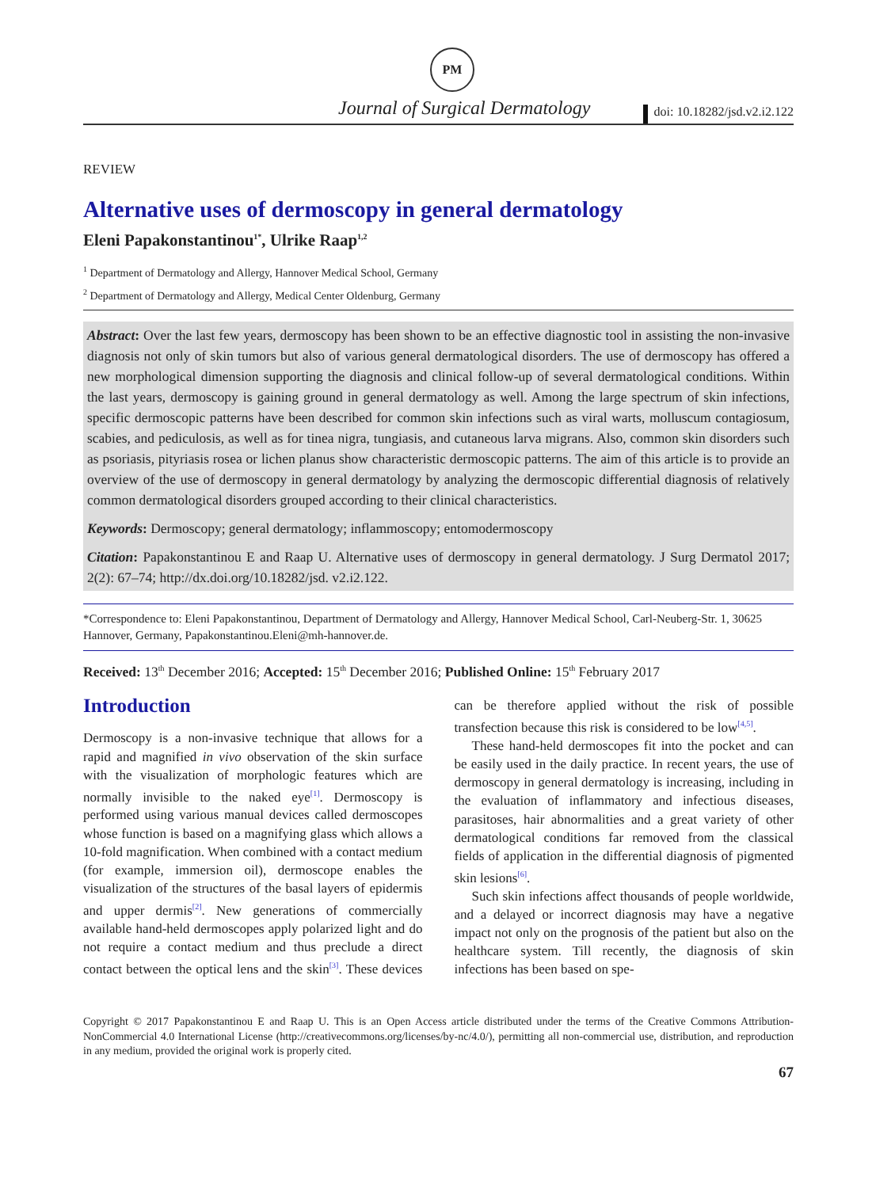PM
Journal of Surgical Dermatology
doi: 10.18282/jsd.v2.i2.122
REVIEW
Alternative uses of dermoscopy in general dermatology
Eleni Papakonstantinou<sup>1*</sup>, Ulrike Raap<sup>1,2</sup>
<sup>1</sup> Department of Dermatology and Allergy, Hannover Medical School, Germany
<sup>2</sup> Department of Dermatology and Allergy, Medical Center Oldenburg, Germany
Abstract: Over the last few years, dermoscopy has been shown to be an effective diagnostic tool in assisting the non-invasive diagnosis not only of skin tumors but also of various general dermatological disorders. The use of dermoscopy has offered a new morphological dimension supporting the diagnosis and clinical follow-up of several dermatological conditions. Within the last years, dermoscopy is gaining ground in general dermatology as well. Among the large spectrum of skin infections, specific dermoscopic patterns have been described for common skin infections such as viral warts, molluscum contagiosum, scabies, and pediculosis, as well as for tinea nigra, tungiasis, and cutaneous larva migrans. Also, common skin disorders such as psoriasis, pityriasis rosea or lichen planus show characteristic dermoscopic patterns. The aim of this article is to provide an overview of the use of dermoscopy in general dermatology by analyzing the dermoscopic differential diagnosis of relatively common dermatological disorders grouped according to their clinical characteristics.
Keywords: Dermoscopy; general dermatology; inflammoscopy; entomodermoscopy
Citation: Papakonstantinou E and Raap U. Alternative uses of dermoscopy in general dermatology. J Surg Dermatol 2017; 2(2): 67–74; http://dx.doi.org/10.18282/jsd. v2.i2.122.
*Correspondence to: Eleni Papakonstantinou, Department of Dermatology and Allergy, Hannover Medical School, Carl-Neuberg-Str. 1, 30625 Hannover, Germany, Papakonstantinou.Eleni@mh-hannover.de.
Received: 13<sup>th</sup> December 2016; Accepted: 15<sup>th</sup> December 2016; Published Online: 15<sup>th</sup> February 2017
Introduction
Dermoscopy is a non-invasive technique that allows for a rapid and magnified in vivo observation of the skin surface with the visualization of morphologic features which are normally invisible to the naked eye<sup>[1]</sup>. Dermoscopy is performed using various manual devices called dermoscopes whose function is based on a magnifying glass which allows a 10-fold magnification. When combined with a contact medium (for example, immersion oil), dermoscope enables the visualization of the structures of the basal layers of epidermis and upper dermis<sup>[2]</sup>. New generations of commercially available hand-held dermoscopes apply polarized light and do not require a contact medium and thus preclude a direct contact between the optical lens and the skin<sup>[3]</sup>. These devices can be therefore applied without the risk of possible transfection because this risk is considered to be low<sup>[4,5]</sup>.
These hand-held dermoscopes fit into the pocket and can be easily used in the daily practice. In recent years, the use of dermoscopy in general dermatology is increasing, including in the evaluation of inflammatory and infectious diseases, parasitoses, hair abnormalities and a great variety of other dermatological conditions far removed from the classical fields of application in the differential diagnosis of pigmented skin lesions<sup>[6]</sup>.
Such skin infections affect thousands of people worldwide, and a delayed or incorrect diagnosis may have a negative impact not only on the prognosis of the patient but also on the healthcare system. Till recently, the diagnosis of skin infections has been based on spe-
Copyright © 2017 Papakonstantinou E and Raap U. This is an Open Access article distributed under the terms of the Creative Commons Attribution-NonCommercial 4.0 International License (http://creativecommons.org/licenses/by-nc/4.0/), permitting all non-commercial use, distribution, and reproduction in any medium, provided the original work is properly cited.
67